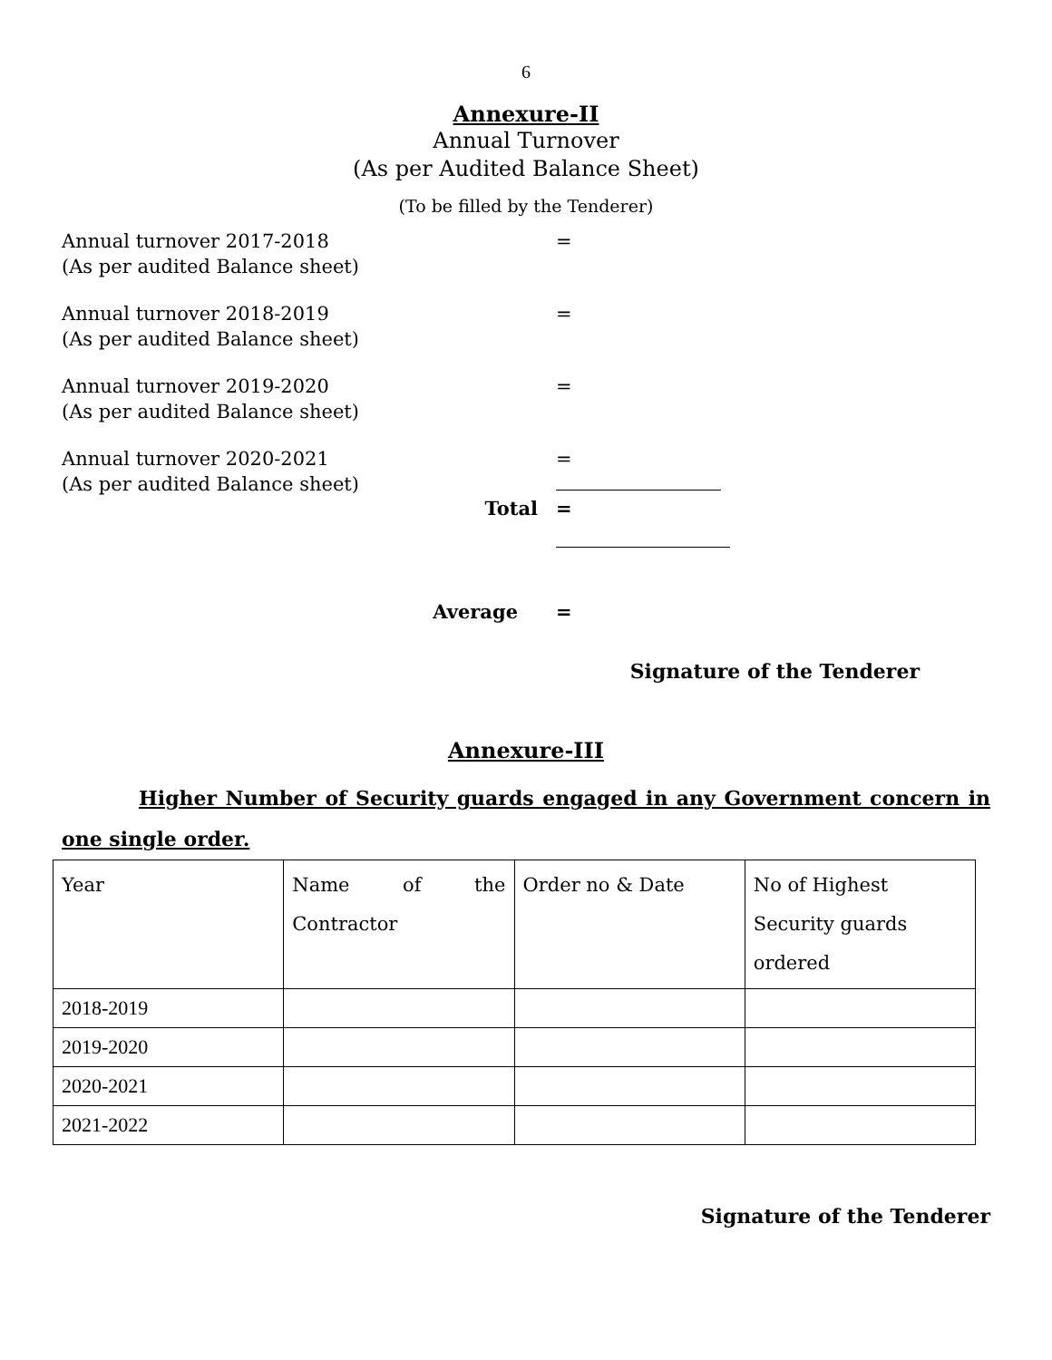6
Annexure-II
Annual Turnover
(As per Audited Balance Sheet)
(To be filled by the Tenderer)
Annual turnover 2017-2018
(As per audited Balance sheet)
=
Annual turnover 2018-2019
(As per audited Balance sheet)
=
Annual turnover 2019-2020
(As per audited Balance sheet)
=
Annual turnover 2020-2021
(As per audited Balance sheet)
=
Total =
Average =
Signature of the Tenderer
Annexure-III
Higher Number of Security guards engaged in any Government concern in one single order.
| Year | Name of the Contractor | Order no & Date | No of Highest Security guards ordered |
| 2018-2019 | | | |
| 2019-2020 | | | |
| 2020-2021 | | | |
| 2021-2022 | | | |
Signature of the Tenderer